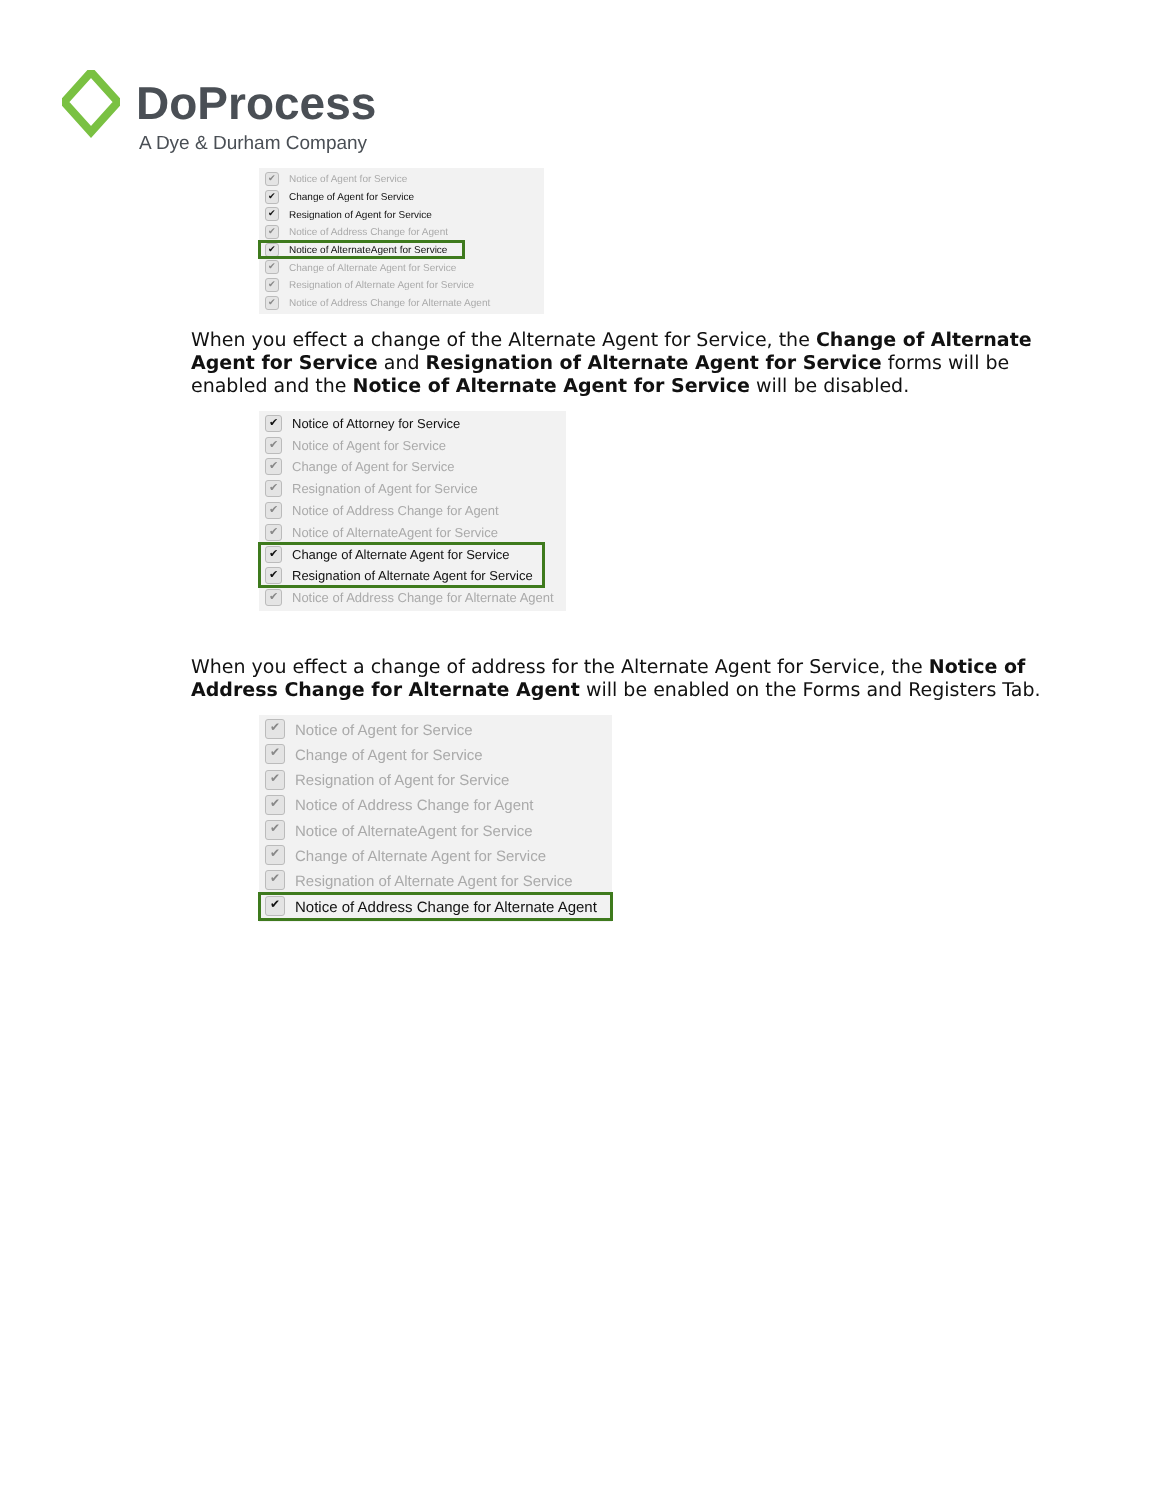DoProcess
A Dye & Durham Company
✔ Notice of Agent for Service
✔ Change of Agent for Service
✔ Resignation of Agent for Service
✔ Notice of Address Change for Agent
✔ Notice of AlternateAgent for Service
✔ Change of Alternate Agent for Service
✔ Resignation of Alternate Agent for Service
✔ Notice of Address Change for Alternate Agent
When you effect a change of the Alternate Agent for Service, the Change of Alternate Agent for Service and Resignation of Alternate Agent for Service forms will be enabled and the Notice of Alternate Agent for Service will be disabled.
✔ Notice of Attorney for Service
✔ Notice of Agent for Service
✔ Change of Agent for Service
✔ Resignation of Agent for Service
✔ Notice of Address Change for Agent
✔ Notice of AlternateAgent for Service
✔ Change of Alternate Agent for Service
✔ Resignation of Alternate Agent for Service
✔ Notice of Address Change for Alternate Agent
When you effect a change of address for the Alternate Agent for Service, the Notice of Address Change for Alternate Agent will be enabled on the Forms and Registers Tab.
✔ Notice of Agent for Service
✔ Change of Agent for Service
✔ Resignation of Agent for Service
✔ Notice of Address Change for Agent
✔ Notice of AlternateAgent for Service
✔ Change of Alternate Agent for Service
✔ Resignation of Alternate Agent for Service
✔ Notice of Address Change for Alternate Agent